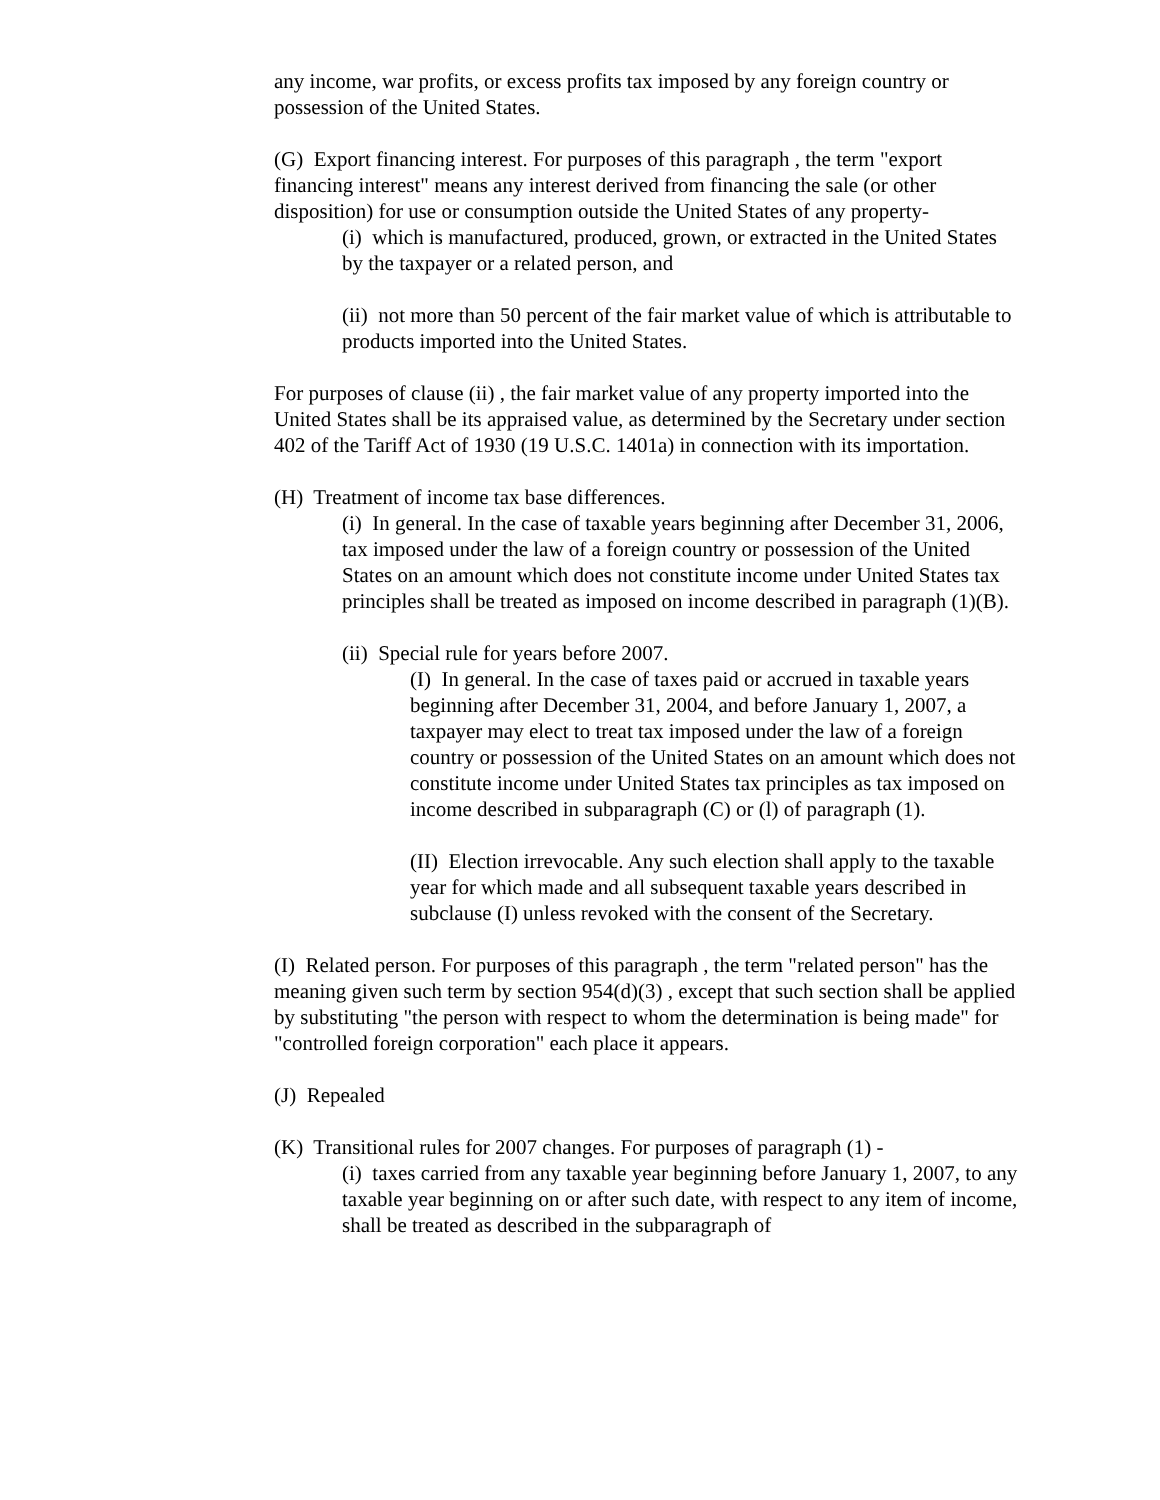any income, war profits, or excess profits tax imposed by any foreign country or possession of the United States.
(G) Export financing interest. For purposes of this paragraph , the term "export financing interest" means any interest derived from financing the sale (or other disposition) for use or consumption outside the United States of any property-
(i) which is manufactured, produced, grown, or extracted in the United States by the taxpayer or a related person, and
(ii) not more than 50 percent of the fair market value of which is attributable to products imported into the United States.
For purposes of clause (ii) , the fair market value of any property imported into the United States shall be its appraised value, as determined by the Secretary under section 402 of the Tariff Act of 1930 (19 U.S.C. 1401a) in connection with its importation.
(H) Treatment of income tax base differences.
(i) In general. In the case of taxable years beginning after December 31, 2006, tax imposed under the law of a foreign country or possession of the United States on an amount which does not constitute income under United States tax principles shall be treated as imposed on income described in paragraph (1)(B).
(ii) Special rule for years before 2007.
(I) In general. In the case of taxes paid or accrued in taxable years beginning after December 31, 2004, and before January 1, 2007, a taxpayer may elect to treat tax imposed under the law of a foreign country or possession of the United States on an amount which does not constitute income under United States tax principles as tax imposed on income described in subparagraph (C) or (l) of paragraph (1).
(II) Election irrevocable. Any such election shall apply to the taxable year for which made and all subsequent taxable years described in subclause (I) unless revoked with the consent of the Secretary.
(I) Related person. For purposes of this paragraph , the term "related person" has the meaning given such term by section 954(d)(3) , except that such section shall be applied by substituting "the person with respect to whom the determination is being made" for "controlled foreign corporation" each place it appears.
(J) Repealed
(K) Transitional rules for 2007 changes. For purposes of paragraph (1) -
(i) taxes carried from any taxable year beginning before January 1, 2007, to any taxable year beginning on or after such date, with respect to any item of income, shall be treated as described in the subparagraph of